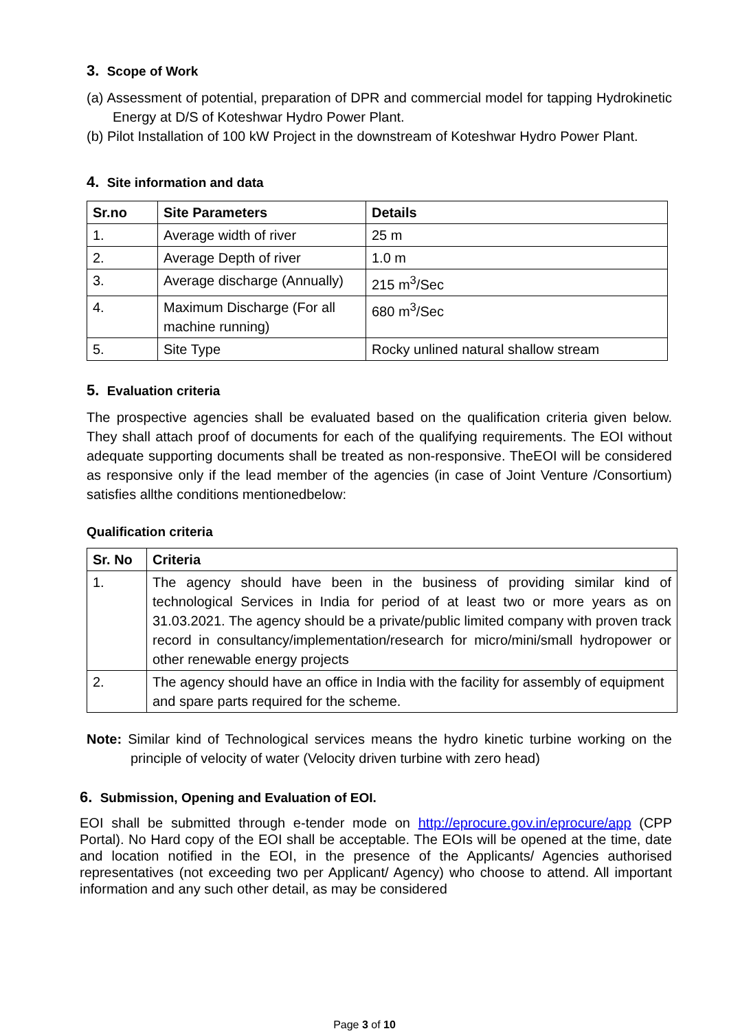3. Scope of Work
(a) Assessment of potential, preparation of DPR and commercial model for tapping Hydrokinetic Energy at D/S of Koteshwar Hydro Power Plant.
(b) Pilot Installation of 100 kW Project in the downstream of Koteshwar Hydro Power Plant.
4. Site information and data
| Sr.no | Site Parameters | Details |
| --- | --- | --- |
| 1. | Average width of river | 25 m |
| 2. | Average Depth of river | 1.0 m |
| 3. | Average discharge (Annually) | 215 m<sup>3</sup>/Sec |
| 4. | Maximum Discharge (For all machine running) | 680 m<sup>3</sup>/Sec |
| 5. | Site Type | Rocky unlined natural shallow stream |
5. Evaluation criteria
The prospective agencies shall be evaluated based on the qualification criteria given below. They shall attach proof of documents for each of the qualifying requirements. The EOI without adequate supporting documents shall be treated as non-responsive. TheEOI will be considered as responsive only if the lead member of the agencies (in case of Joint Venture /Consortium) satisfies allthe conditions mentionedbelow:
Qualification criteria
| Sr. No | Criteria |
| --- | --- |
| 1. | The agency should have been in the business of providing similar kind of technological Services in India for period of at least two or more years as on 31.03.2021. The agency should be a private/public limited company with proven track record in consultancy/implementation/research for micro/mini/small hydropower or other renewable energy projects |
| 2. | The agency should have an office in India with the facility for assembly of equipment and spare parts required for the scheme. |
Note: Similar kind of Technological services means the hydro kinetic turbine working on the principle of velocity of water (Velocity driven turbine with zero head)
6. Submission, Opening and Evaluation of EOI.
EOI shall be submitted through e-tender mode on http://eprocure.gov.in/eprocure/app (CPP Portal). No Hard copy of the EOI shall be acceptable. The EOIs will be opened at the time, date and location notified in the EOI, in the presence of the Applicants/ Agencies authorised representatives (not exceeding two per Applicant/ Agency) who choose to attend. All important information and any such other detail, as may be considered
Page 3 of 10